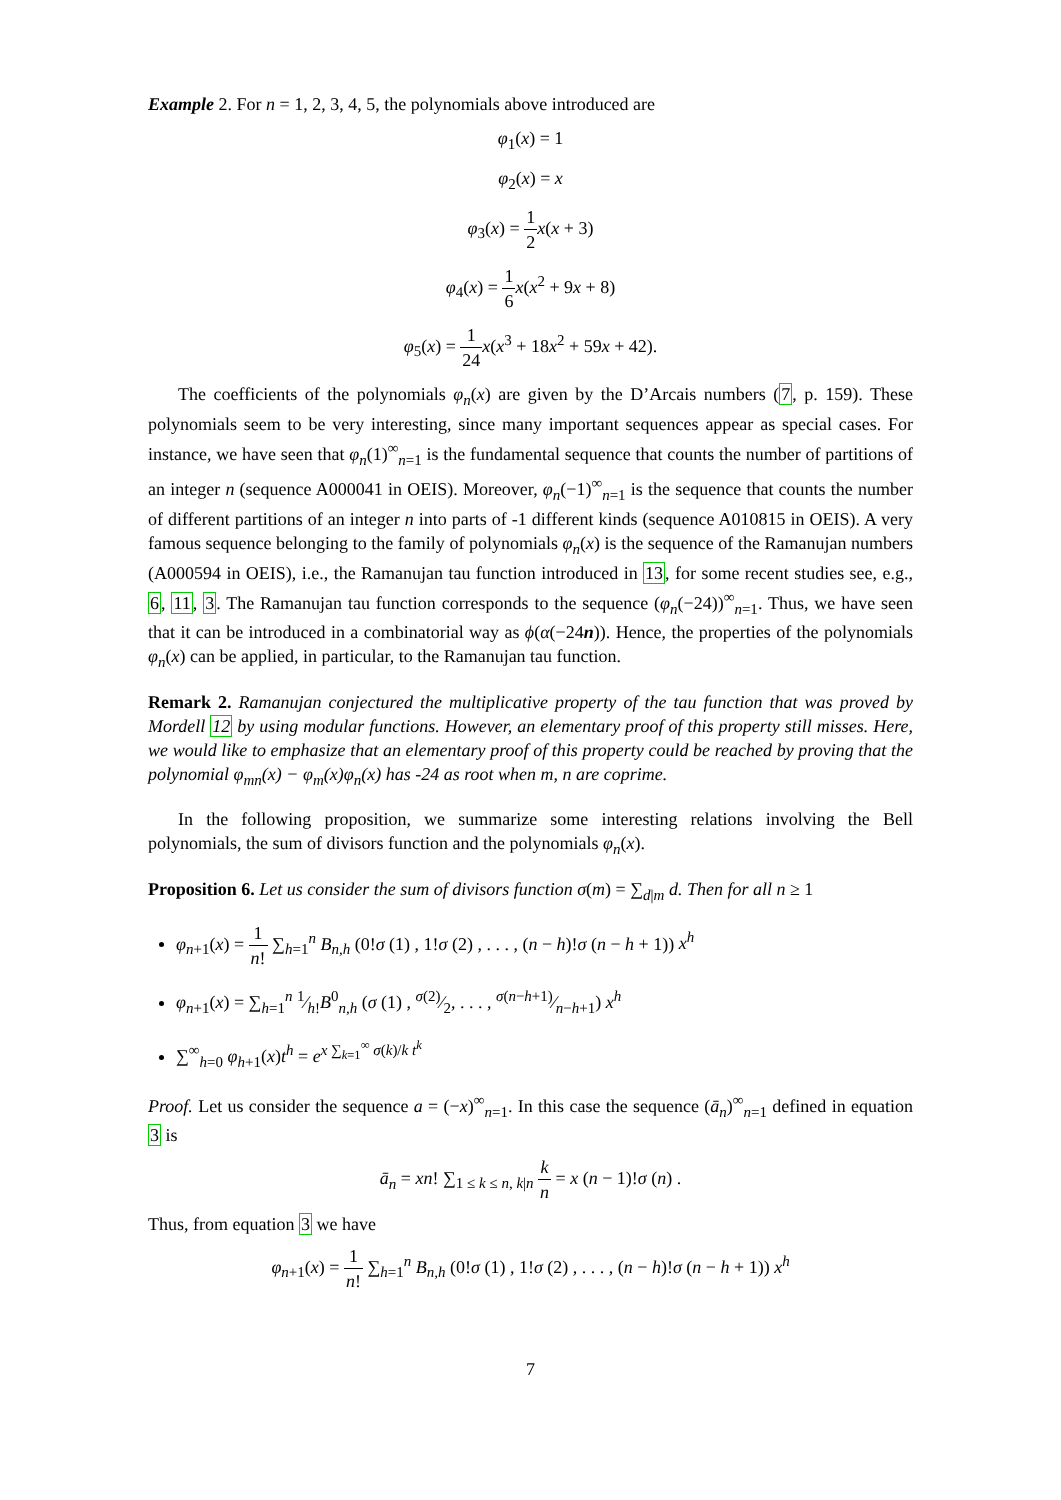Example 2. For n = 1, 2, 3, 4, 5, the polynomials above introduced are
φ<sub>1</sub>(x) = 1
φ<sub>2</sub>(x) = x
φ<sub>3</sub>(x) = 1 2 x(x + 3)
φ<sub>4</sub>(x) = 1 6 x(x<sup>2</sup> + 9x + 8)
φ<sub>5</sub>(x) = 1 24 x(x<sup>3</sup> + 18x<sup>2</sup> + 59x + 42).
The coefficients of the polynomials φ<sub>n</sub>(x) are given by the D’Arcais numbers (7, p. 159). These polynomials seem to be very interesting, since many important sequences appear as special cases. For instance, we have seen that φ<sub>n</sub>(1)<sup>∞</sup><sub>n=1</sub> is the fundamental sequence that counts the number of partitions of an integer n (sequence A000041 in OEIS). Moreover, φ<sub>n</sub>(−1)<sup>∞</sup><sub>n=1</sub> is the sequence that counts the number of different partitions of an integer n into parts of -1 different kinds (sequence A010815 in OEIS). A very famous sequence belonging to the family of polynomials φ<sub>n</sub>(x) is the sequence of the Ramanujan numbers (A000594 in OEIS), i.e., the Ramanujan tau function introduced in 13, for some recent studies see, e.g., 6, 11, 3. The Ramanujan tau function corresponds to the sequence (φ<sub>n</sub>(−24))<sup>∞</sup><sub>n=1</sub>. Thus, we have seen that it can be introduced in a combinatorial way as ϕ(α(−24n)). Hence, the properties of the polynomials φ<sub>n</sub>(x) can be applied, in particular, to the Ramanujan tau function.
Remark 2. Ramanujan conjectured the multiplicative property of the tau function that was proved by Mordell 12 by using modular functions. However, an elementary proof of this property still misses. Here, we would like to emphasize that an elementary proof of this property could be reached by proving that the polynomial φ<sub>mn</sub>(x) − φ<sub>m</sub>(x)φ<sub>n</sub>(x) has -24 as root when m, n are coprime.
In the following proposition, we summarize some interesting relations involving the Bell polynomials, the sum of divisors function and the polynomials φ<sub>n</sub>(x).
Proposition 6. Let us consider the sum of divisors function σ(m) = ∑<sub>d|m</sub> d. Then for all n ≥ 1
φ<sub>n+1</sub>(x) = 1 n! ∑<sub>h=1</sub><sup>n</sup> B<sub>n,h</sub> (0!σ (1) , 1!σ (2) , . . . , (n − h)!σ (n − h + 1)) x<sup>h</sup>
φ<sub>n+1</sub>(x) = ∑<sub>h=1</sub><sup>n</sup> 1⁄h!B<sup>0</sup><sub>n,h</sub> (σ (1) , σ(2)⁄2, . . . , σ(n−h+1)⁄n−h+1) x<sup>h</sup>
∑<sup>∞</sup><sub>h=0</sub> φ<sub>h+1</sub>(x)t<sup>h</sup> = e<sup>x ∑<sub>k=1</sub><sup>∞</sup> σ(k)/k t<sup>k</sup></sup>
Proof. Let us consider the sequence a = (−x)<sup>∞</sup><sub>n=1</sub>. In this case the sequence (ā<sub>n</sub>)<sup>∞</sup><sub>n=1</sub> defined in equation 3 is
ā<sub>n</sub> = xn! ∑<sub>1 ≤ k ≤ n, k|n</sub> k n = x (n − 1)!σ (n) .
Thus, from equation 3 we have
φ<sub>n+1</sub>(x) = 1 n! ∑<sub>h=1</sub><sup>n</sup> B<sub>n,h</sub> (0!σ (1) , 1!σ (2) , . . . , (n − h)!σ (n − h + 1)) x<sup>h</sup>
7